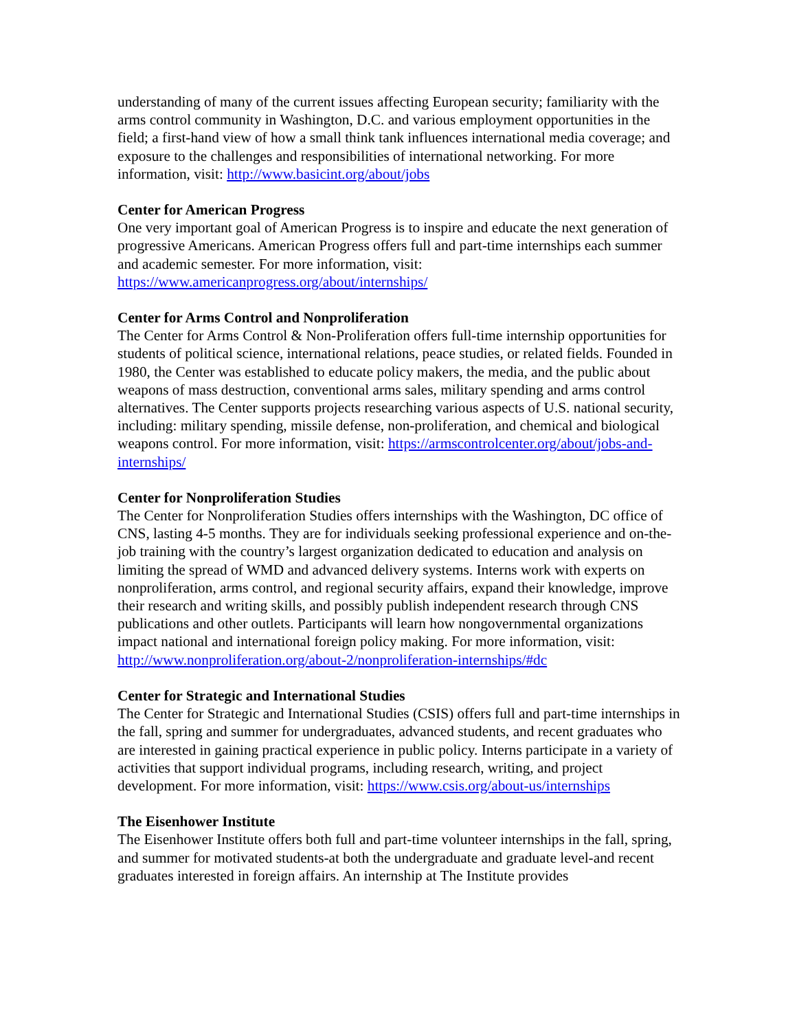understanding of many of the current issues affecting European security; familiarity with the arms control community in Washington, D.C. and various employment opportunities in the field; a first-hand view of how a small think tank influences international media coverage; and exposure to the challenges and responsibilities of international networking. For more information, visit: http://www.basicint.org/about/jobs
Center for American Progress
One very important goal of American Progress is to inspire and educate the next generation of progressive Americans. American Progress offers full and part-time internships each summer and academic semester. For more information, visit: https://www.americanprogress.org/about/internships/
Center for Arms Control and Nonproliferation
The Center for Arms Control & Non-Proliferation offers full-time internship opportunities for students of political science, international relations, peace studies, or related fields. Founded in 1980, the Center was established to educate policy makers, the media, and the public about weapons of mass destruction, conventional arms sales, military spending and arms control alternatives. The Center supports projects researching various aspects of U.S. national security, including: military spending, missile defense, non-proliferation, and chemical and biological weapons control. For more information, visit: https://armscontrolcenter.org/about/jobs-and-internships/
Center for Nonproliferation Studies
The Center for Nonproliferation Studies offers internships with the Washington, DC office of CNS, lasting 4-5 months. They are for individuals seeking professional experience and on-the-job training with the country’s largest organization dedicated to education and analysis on limiting the spread of WMD and advanced delivery systems. Interns work with experts on nonproliferation, arms control, and regional security affairs, expand their knowledge, improve their research and writing skills, and possibly publish independent research through CNS publications and other outlets. Participants will learn how nongovernmental organizations impact national and international foreign policy making. For more information, visit: http://www.nonproliferation.org/about-2/nonproliferation-internships/#dc
Center for Strategic and International Studies
The Center for Strategic and International Studies (CSIS) offers full and part-time internships in the fall, spring and summer for undergraduates, advanced students, and recent graduates who are interested in gaining practical experience in public policy. Interns participate in a variety of activities that support individual programs, including research, writing, and project development. For more information, visit: https://www.csis.org/about-us/internships
The Eisenhower Institute
The Eisenhower Institute offers both full and part-time volunteer internships in the fall, spring, and summer for motivated students-at both the undergraduate and graduate level-and recent graduates interested in foreign affairs. An internship at The Institute provides